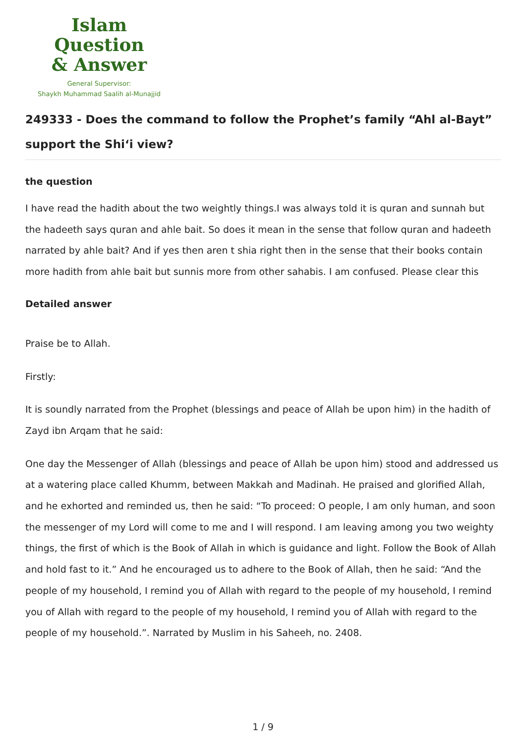Islam Question
& Answer
General Supervisor:
Shaykh Muhammad Saalih al-Munajjid
249333 - Does the command to follow the Prophet’s family “Ahl al-Bayt” support the Shi‘i view?
the question
I have read the hadith about the two weightly things.I was always told it is quran and sunnah but the hadeeth says quran and ahle bait. So does it mean in the sense that follow quran and hadeeth narrated by ahle bait? And if yes then aren t shia right then in the sense that their books contain more hadith from ahle bait but sunnis more from other sahabis. I am confused. Please clear this
Detailed answer
Praise be to Allah.
Firstly:
It is soundly narrated from the Prophet (blessings and peace of Allah be upon him) in the hadith of Zayd ibn Arqam that he said:
One day the Messenger of Allah (blessings and peace of Allah be upon him) stood and addressed us at a watering place called Khumm, between Makkah and Madinah. He praised and glorified Allah, and he exhorted and reminded us, then he said: “To proceed: O people, I am only human, and soon the messenger of my Lord will come to me and I will respond. I am leaving among you two weighty things, the first of which is the Book of Allah in which is guidance and light. Follow the Book of Allah and hold fast to it.” And he encouraged us to adhere to the Book of Allah, then he said: “And the people of my household, I remind you of Allah with regard to the people of my household, I remind you of Allah with regard to the people of my household, I remind you of Allah with regard to the people of my household.”. Narrated by Muslim in his Saheeh, no. 2408.
1 / 9